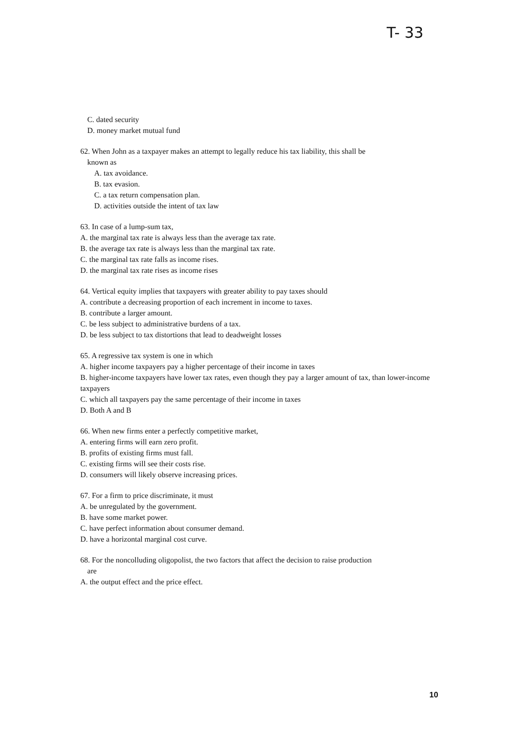T- 33
C. dated security
D. money market mutual fund
62. When John as a taxpayer makes an attempt to legally reduce his tax liability, this shall be
known as
A. tax avoidance.
B. tax evasion.
C. a tax return compensation plan.
D. activities outside the intent of tax law
63. In case of a lump-sum tax,
A. the marginal tax rate is always less than the average tax rate.
B. the average tax rate is always less than the marginal tax rate.
C. the marginal tax rate falls as income rises.
D. the marginal tax rate rises as income rises
64. Vertical equity implies that taxpayers with greater ability to pay taxes should
A. contribute a decreasing proportion of each increment in income to taxes.
B. contribute a larger amount.
C. be less subject to administrative burdens of a tax.
D. be less subject to tax distortions that lead to deadweight losses
65. A regressive tax system is one in which
A. higher income taxpayers pay a higher percentage of their income in taxes
B. higher-income taxpayers have lower tax rates, even though they pay a larger amount of tax, than lower-income taxpayers
C. which all taxpayers pay the same percentage of their income in taxes
D. Both A and B
66. When new firms enter a perfectly competitive market,
A. entering firms will earn zero profit.
B. profits of existing firms must fall.
C. existing firms will see their costs rise.
D. consumers will likely observe increasing prices.
67. For a firm to price discriminate, it must
A. be unregulated by the government.
B. have some market power.
C. have perfect information about consumer demand.
D. have a horizontal marginal cost curve.
68. For the noncolluding oligopolist, the two factors that affect the decision to raise production
are
A. the output effect and the price effect.
10